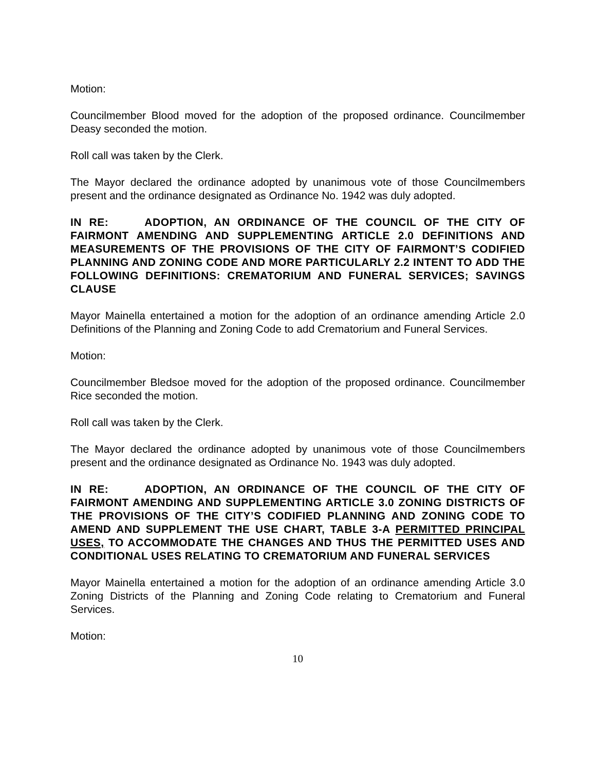Motion:
Councilmember Blood moved for the adoption of the proposed ordinance. Councilmember Deasy seconded the motion.
Roll call was taken by the Clerk.
The Mayor declared the ordinance adopted by unanimous vote of those Councilmembers present and the ordinance designated as Ordinance No. 1942 was duly adopted.
IN RE: ADOPTION, AN ORDINANCE OF THE COUNCIL OF THE CITY OF FAIRMONT AMENDING AND SUPPLEMENTING ARTICLE 2.0 DEFINITIONS AND MEASUREMENTS OF THE PROVISIONS OF THE CITY OF FAIRMONT’S CODIFIED PLANNING AND ZONING CODE AND MORE PARTICULARLY 2.2 INTENT TO ADD THE FOLLOWING DEFINITIONS: CREMATORIUM AND FUNERAL SERVICES; SAVINGS CLAUSE
Mayor Mainella entertained a motion for the adoption of an ordinance amending Article 2.0 Definitions of the Planning and Zoning Code to add Crematorium and Funeral Services.
Motion:
Councilmember Bledsoe moved for the adoption of the proposed ordinance. Councilmember Rice seconded the motion.
Roll call was taken by the Clerk.
The Mayor declared the ordinance adopted by unanimous vote of those Councilmembers present and the ordinance designated as Ordinance No. 1943 was duly adopted.
IN RE: ADOPTION, AN ORDINANCE OF THE COUNCIL OF THE CITY OF FAIRMONT AMENDING AND SUPPLEMENTING ARTICLE 3.0 ZONING DISTRICTS OF THE PROVISIONS OF THE CITY’S CODIFIED PLANNING AND ZONING CODE TO AMEND AND SUPPLEMENT THE USE CHART, TABLE 3-A PERMITTED PRINCIPAL USES, TO ACCOMMODATE THE CHANGES AND THUS THE PERMITTED USES AND CONDITIONAL USES RELATING TO CREMATORIUM AND FUNERAL SERVICES
Mayor Mainella entertained a motion for the adoption of an ordinance amending Article 3.0 Zoning Districts of the Planning and Zoning Code relating to Crematorium and Funeral Services.
Motion:
10